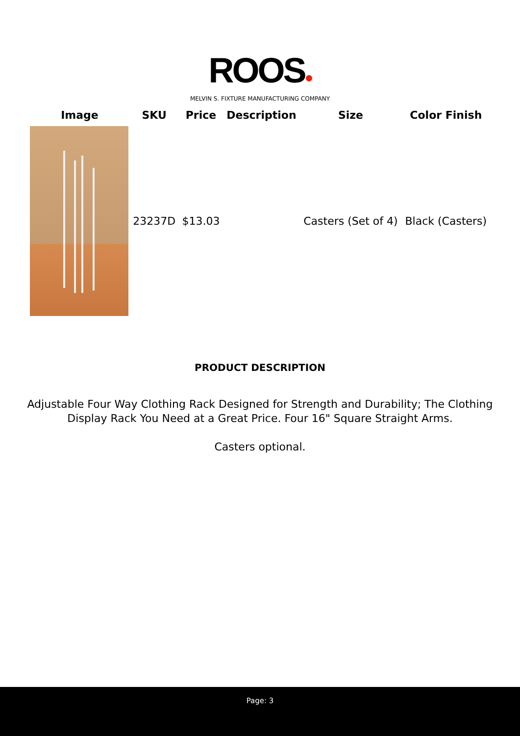ROOS●
MELVIN S. FIXTURE MANUFACTURING COMPANY
| Image | SKU | Price | Description | Size | Color Finish |
| --- | --- | --- | --- | --- | --- |
| | 23237D | $13.03 | | Casters (Set of 4) | Black (Casters) |
PRODUCT DESCRIPTION
Adjustable Four Way Clothing Rack Designed for Strength and Durability; The Clothing Display Rack You Need at a Great Price. Four 16" Square Straight Arms.
Casters optional.
Page: 3